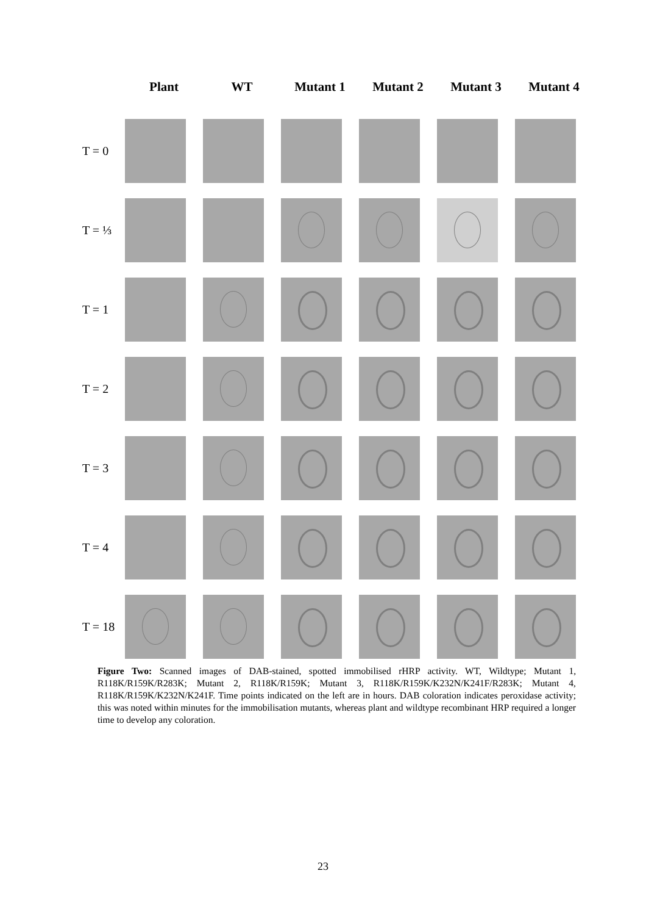Plant WT Mutant 1 Mutant 2 Mutant 3 Mutant 4
T = 0
T = ⅓
T = 1
T = 2
T = 3
T = 4
T = 18
Figure Two: Scanned images of DAB-stained, spotted immobilised rHRP activity. WT, Wildtype; Mutant 1, R118K/R159K/R283K; Mutant 2, R118K/R159K; Mutant 3, R118K/R159K/K232N/K241F/R283K; Mutant 4, R118K/R159K/K232N/K241F. Time points indicated on the left are in hours. DAB coloration indicates peroxidase activity; this was noted within minutes for the immobilisation mutants, whereas plant and wildtype recombinant HRP required a longer time to develop any coloration.
23